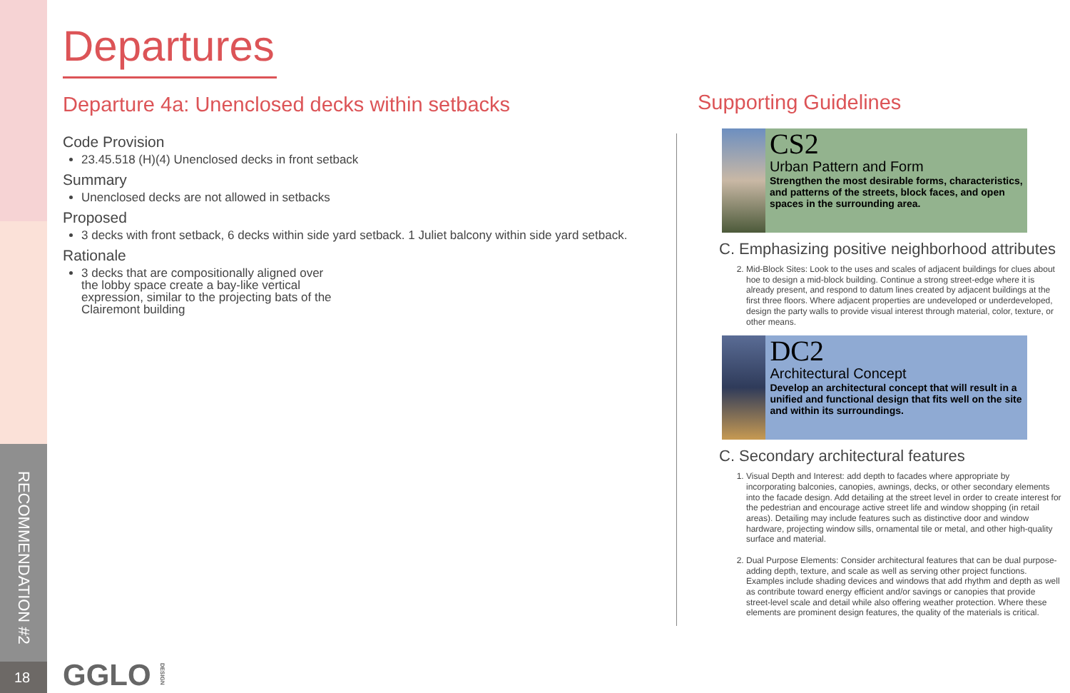RECOMMENDATION #2
18
Departures
Departure 4a: Unenclosed decks within setbacks
Code Provision
23.45.518 (H)(4) Unenclosed decks in front setback
Summary
Unenclosed decks are not allowed in setbacks
Proposed
3 decks with front setback, 6 decks within side yard setback. 1 Juliet balcony within side yard setback.
Rationale
3 decks that are compositionally aligned over the lobby space create a bay-like vertical expression, similar to the projecting bats of the Clairemont building
Supporting Guidelines
CS2
Urban Pattern and Form
Strengthen the most desirable forms, characteristics, and patterns of the streets, block faces, and open spaces in the surrounding area.
C. Emphasizing positive neighborhood attributes
2. Mid-Block Sites: Look to the uses and scales of adjacent buildings for clues about hoe to design a mid-block building. Continue a strong street-edge where it is already present, and respond to datum lines created by adjacent buildings at the first three floors. Where adjacent properties are undeveloped or underdeveloped, design the party walls to provide visual interest through material, color, texture, or other means.
DC2
Architectural Concept
Develop an architectural concept that will result in a unified and functional design that fits well on the site and within its surroundings.
C. Secondary architectural features
1. Visual Depth and Interest: add depth to facades where appropriate by incorporating balconies, canopies, awnings, decks, or other secondary elements into the facade design. Add detailing at the street level in order to create interest for the pedestrian and encourage active street life and window shopping (in retail areas). Detailing may include features such as distinctive door and window hardware, projecting window sills, ornamental tile or metal, and other high-quality surface and material.
2. Dual Purpose Elements: Consider architectural features that can be dual purpose-adding depth, texture, and scale as well as serving other project functions. Examples include shading devices and windows that add rhythm and depth as well as contribute toward energy efficient and/or savings or canopies that provide street-level scale and detail while also offering weather protection. Where these elements are prominent design features, the quality of the materials is critical.
GGLO DESIGN